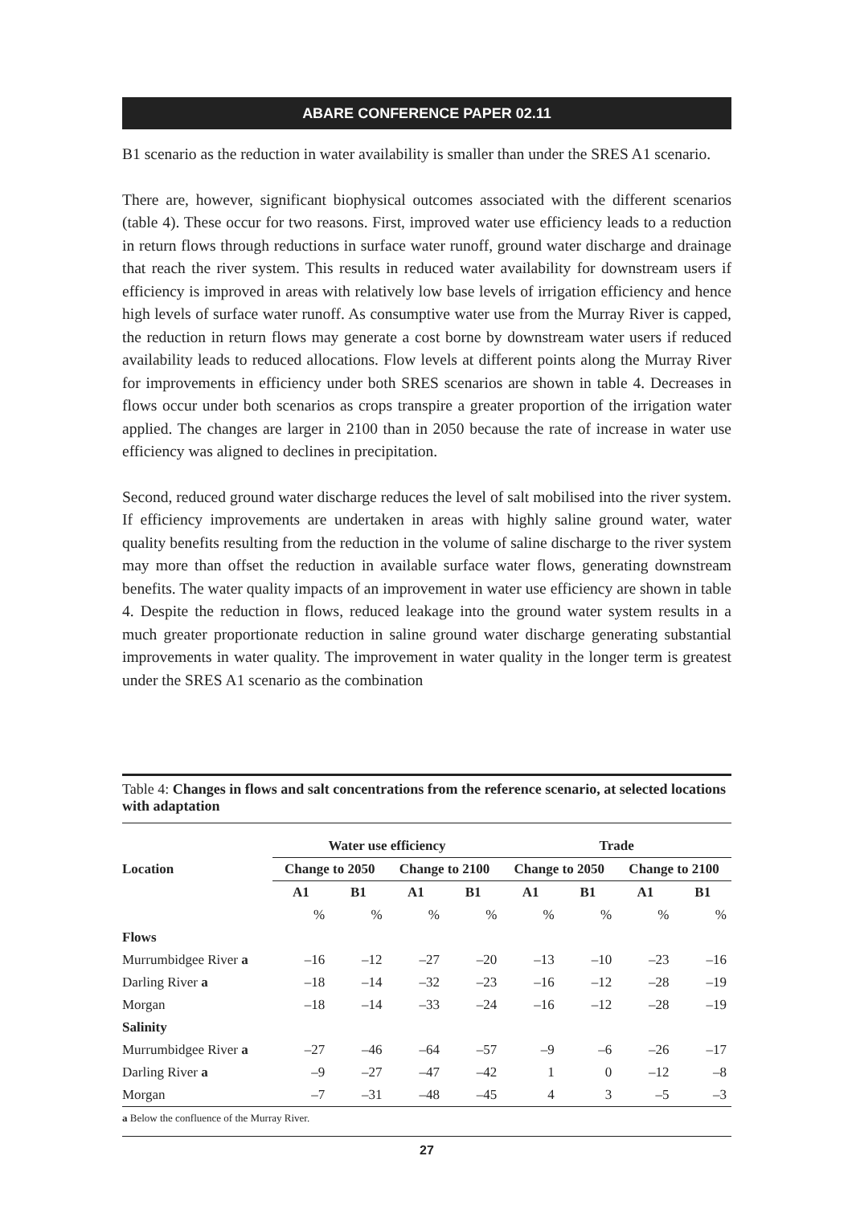ABARE CONFERENCE PAPER 02.11
B1 scenario as the reduction in water availability is smaller than under the SRES A1 scenario.
There are, however, significant biophysical outcomes associated with the different scenarios (table 4). These occur for two reasons. First, improved water use efficiency leads to a reduction in return flows through reductions in surface water runoff, ground water discharge and drainage that reach the river system. This results in reduced water availability for downstream users if efficiency is improved in areas with relatively low base levels of irrigation efficiency and hence high levels of surface water runoff. As consumptive water use from the Murray River is capped, the reduction in return flows may generate a cost borne by downstream water users if reduced availability leads to reduced allocations. Flow levels at different points along the Murray River for improvements in efficiency under both SRES scenarios are shown in table 4. Decreases in flows occur under both scenarios as crops transpire a greater proportion of the irrigation water applied. The changes are larger in 2100 than in 2050 because the rate of increase in water use efficiency was aligned to declines in precipitation.
Second, reduced ground water discharge reduces the level of salt mobilised into the river system. If efficiency improvements are undertaken in areas with highly saline ground water, water quality benefits resulting from the reduction in the volume of saline discharge to the river system may more than offset the reduction in available surface water flows, generating downstream benefits. The water quality impacts of an improvement in water use efficiency are shown in table 4. Despite the reduction in flows, reduced leakage into the ground water system results in a much greater proportionate reduction in saline ground water discharge generating substantial improvements in water quality. The improvement in water quality in the longer term is greatest under the SRES A1 scenario as the combination
Table 4: Changes in flows and salt concentrations from the reference scenario, at selected locations with adaptation
| | Water use efficiency | | | | Trade | | | |
| --- | --- | --- | --- | --- | --- | --- | --- | --- |
| Location | Change to 2050 | | Change to 2100 | | Change to 2050 | | Change to 2100 | |
| | A1 | B1 | A1 | B1 | A1 | B1 | A1 | B1 |
| | % | % | % | % | % | % | % | % |
| Flows | | | | | | | | |
| Murrumbidgee River a | –16 | –12 | –27 | –20 | –13 | –10 | –23 | –16 |
| Darling River a | –18 | –14 | –32 | –23 | –16 | –12 | –28 | –19 |
| Morgan | –18 | –14 | –33 | –24 | –16 | –12 | –28 | –19 |
| Salinity | | | | | | | | |
| Murrumbidgee River a | –27 | –46 | –64 | –57 | –9 | –6 | –26 | –17 |
| Darling River a | –9 | –27 | –47 | –42 | 1 | 0 | –12 | –8 |
| Morgan | –7 | –31 | –48 | –45 | 4 | 3 | –5 | –3 |
a Below the confluence of the Murray River.
27